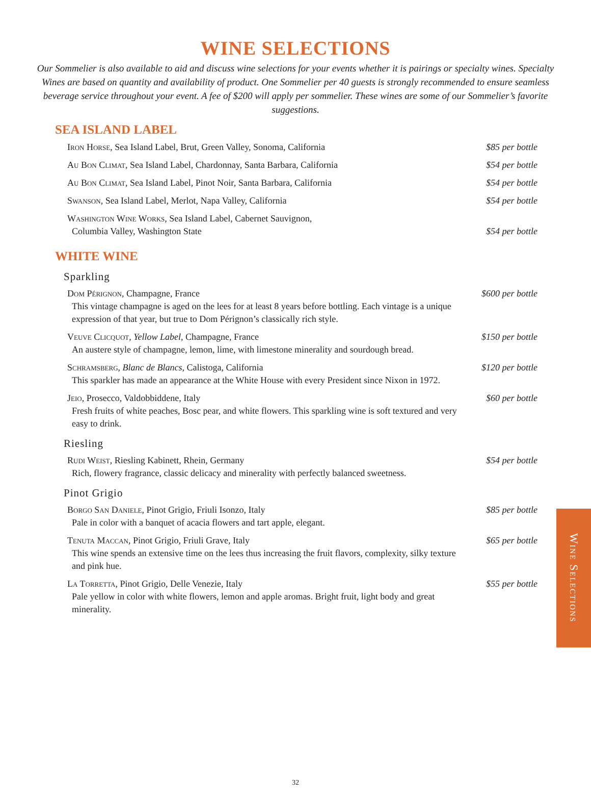WINE SELECTIONS
Our Sommelier is also available to aid and discuss wine selections for your events whether it is pairings or specialty wines. Specialty Wines are based on quantity and availability of product. One Sommelier per 40 guests is strongly recommended to ensure seamless beverage service throughout your event. A fee of $200 will apply per sommelier. These wines are some of our Sommelier’s favorite suggestions.
SEA ISLAND LABEL
Iron Horse, Sea Island Label, Brut, Green Valley, Sonoma, California
$85 per bottle
Au Bon Climat, Sea Island Label, Chardonnay, Santa Barbara, California
$54 per bottle
Au Bon Climat, Sea Island Label, Pinot Noir, Santa Barbara, California
$54 per bottle
Swanson, Sea Island Label, Merlot, Napa Valley, California
$54 per bottle
Washington Wine Works, Sea Island Label, Cabernet Sauvignon,
Columbia Valley, Washington State
$54 per bottle
WHITE WINE
Sparkling
Dom Pérignon, Champagne, France
This vintage champagne is aged on the lees for at least 8 years before bottling. Each vintage is a unique expression of that year, but true to Dom Pérignon’s classically rich style.
$600 per bottle
Veuve Clicquot, Yellow Label, Champagne, France
An austere style of champagne, lemon, lime, with limestone minerality and sourdough bread.
$150 per bottle
Schramsberg, Blanc de Blancs, Calistoga, California
This sparkler has made an appearance at the White House with every President since Nixon in 1972.
$120 per bottle
Jeio, Prosecco, Valdobbiddene, Italy
Fresh fruits of white peaches, Bosc pear, and white flowers. This sparkling wine is soft textured and very easy to drink.
$60 per bottle
Riesling
Rudi Weist, Riesling Kabinett, Rhein, Germany
Rich, flowery fragrance, classic delicacy and minerality with perfectly balanced sweetness.
$54 per bottle
Pinot Grigio
Borgo San Daniele, Pinot Grigio, Friuli Isonzo, Italy
Pale in color with a banquet of acacia flowers and tart apple, elegant.
$85 per bottle
Tenuta Maccan, Pinot Grigio, Friuli Grave, Italy
This wine spends an extensive time on the lees thus increasing the fruit flavors, complexity, silky texture and pink hue.
$65 per bottle
La Torretta, Pinot Grigio, Delle Venezie, Italy
Pale yellow in color with white flowers, lemon and apple aromas. Bright fruit, light body and great minerality.
$55 per bottle
Wine Selections
32